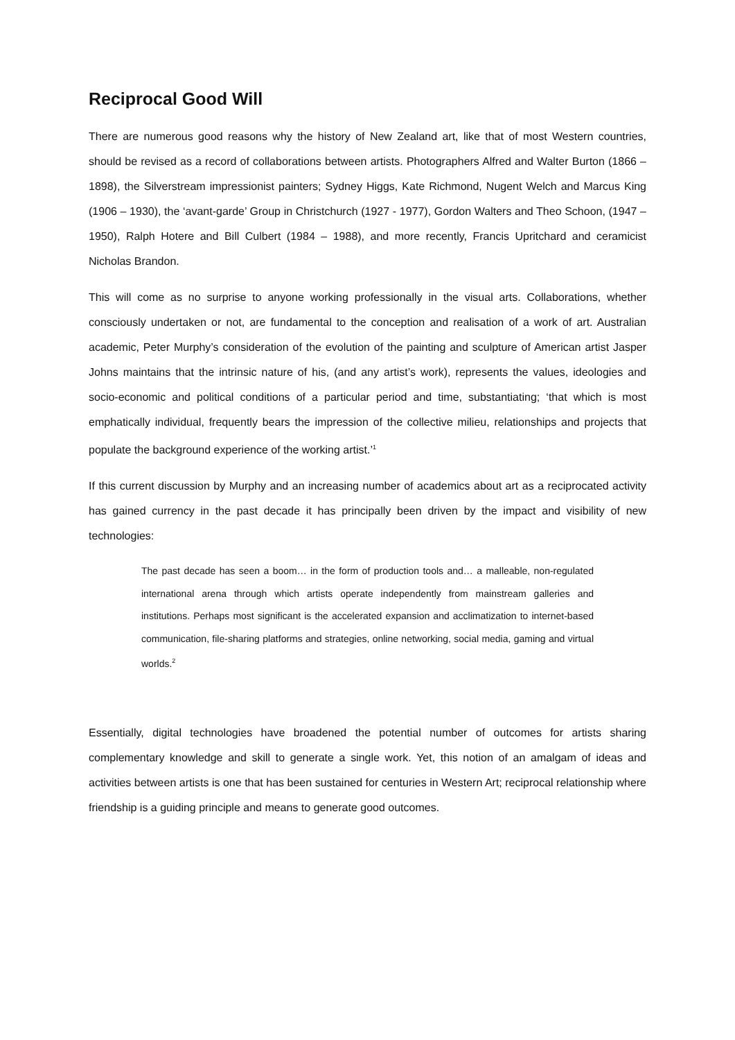Reciprocal Good Will
There are numerous good reasons why the history of New Zealand art, like that of most Western countries, should be revised as a record of collaborations between artists. Photographers Alfred and Walter Burton (1866 – 1898), the Silverstream impressionist painters; Sydney Higgs, Kate Richmond, Nugent Welch and Marcus King (1906 – 1930), the ‘avant-garde’ Group in Christchurch (1927 - 1977), Gordon Walters and Theo Schoon, (1947 – 1950), Ralph Hotere and Bill Culbert (1984 – 1988), and more recently, Francis Upritchard and ceramicist Nicholas Brandon.
This will come as no surprise to anyone working professionally in the visual arts. Collaborations, whether consciously undertaken or not, are fundamental to the conception and realisation of a work of art. Australian academic, Peter Murphy’s consideration of the evolution of the painting and sculpture of American artist Jasper Johns maintains that the intrinsic nature of his, (and any artist’s work), represents the values, ideologies and socio-economic and political conditions of a particular period and time, substantiating; ‘that which is most emphatically individual, frequently bears the impression of the collective milieu, relationships and projects that populate the background experience of the working artist.’<sup>1</sup>
If this current discussion by Murphy and an increasing number of academics about art as a reciprocated activity has gained currency in the past decade it has principally been driven by the impact and visibility of new technologies:
The past decade has seen a boom… in the form of production tools and… a malleable, non-regulated international arena through which artists operate independently from mainstream galleries and institutions. Perhaps most significant is the accelerated expansion and acclimatization to internet-based communication, file-sharing platforms and strategies, online networking, social media, gaming and virtual worlds.<sup>2</sup>
Essentially, digital technologies have broadened the potential number of outcomes for artists sharing complementary knowledge and skill to generate a single work. Yet, this notion of an amalgam of ideas and activities between artists is one that has been sustained for centuries in Western Art; reciprocal relationship where friendship is a guiding principle and means to generate good outcomes.